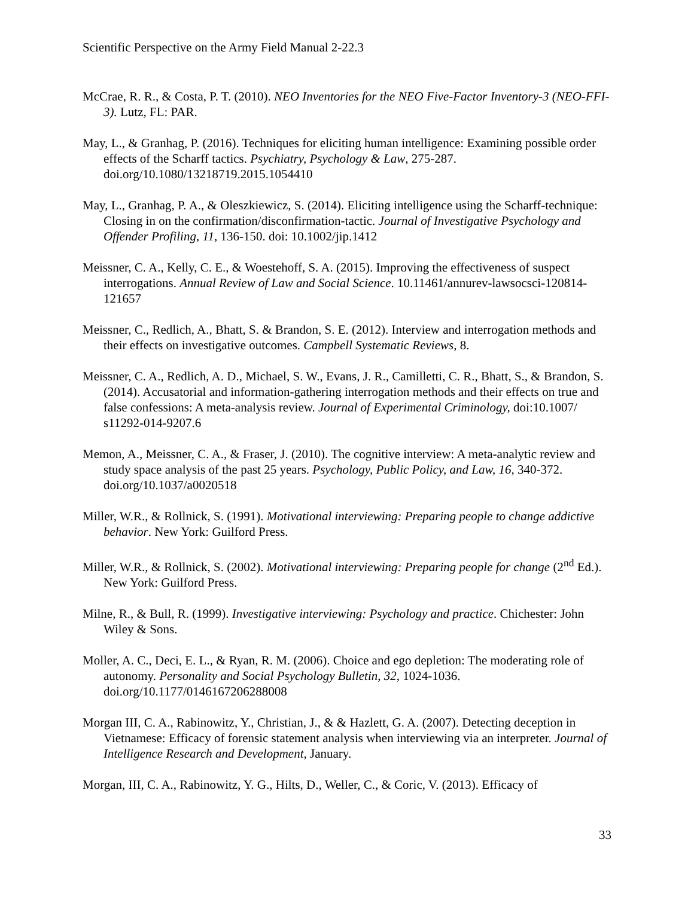Scientific Perspective on the Army Field Manual 2-22.3
McCrae, R. R., & Costa, P. T. (2010). NEO Inventories for the NEO Five-Factor Inventory-3 (NEO-FFI-3). Lutz, FL: PAR.
May, L., & Granhag, P. (2016). Techniques for eliciting human intelligence: Examining possible order effects of the Scharff tactics. Psychiatry, Psychology & Law, 275-287. doi.org/10.1080/13218719.2015.1054410
May, L., Granhag, P. A., & Oleszkiewicz, S. (2014). Eliciting intelligence using the Scharff-technique: Closing in on the confirmation/disconfirmation-tactic. Journal of Investigative Psychology and Offender Profiling, 11, 136-150. doi: 10.1002/jip.1412
Meissner, C. A., Kelly, C. E., & Woestehoff, S. A. (2015). Improving the effectiveness of suspect interrogations. Annual Review of Law and Social Science. 10.11461/annurev-lawsocsci-120814-121657
Meissner, C., Redlich, A., Bhatt, S. & Brandon, S. E. (2012). Interview and interrogation methods and their effects on investigative outcomes. Campbell Systematic Reviews, 8.
Meissner, C. A., Redlich, A. D., Michael, S. W., Evans, J. R., Camilletti, C. R., Bhatt, S., & Brandon, S. (2014). Accusatorial and information-gathering interrogation methods and their effects on true and false confessions: A meta-analysis review. Journal of Experimental Criminology, doi:10.1007/ s11292-014-9207.6
Memon, A., Meissner, C. A., & Fraser, J. (2010). The cognitive interview: A meta-analytic review and study space analysis of the past 25 years. Psychology, Public Policy, and Law, 16, 340-372. doi.org/10.1037/a0020518
Miller, W.R., & Rollnick, S. (1991). Motivational interviewing: Preparing people to change addictive behavior. New York: Guilford Press.
Miller, W.R., & Rollnick, S. (2002). Motivational interviewing: Preparing people for change (2<sup>nd</sup> Ed.). New York: Guilford Press.
Milne, R., & Bull, R. (1999). Investigative interviewing: Psychology and practice. Chichester: John Wiley & Sons.
Moller, A. C., Deci, E. L., & Ryan, R. M. (2006). Choice and ego depletion: The moderating role of autonomy. Personality and Social Psychology Bulletin, 32, 1024-1036. doi.org/10.1177/0146167206288008
Morgan III, C. A., Rabinowitz, Y., Christian, J., & & Hazlett, G. A. (2007). Detecting deception in Vietnamese: Efficacy of forensic statement analysis when interviewing via an interpreter. Journal of Intelligence Research and Development, January.
Morgan, III, C. A., Rabinowitz, Y. G., Hilts, D., Weller, C., & Coric, V. (2013). Efficacy of
33